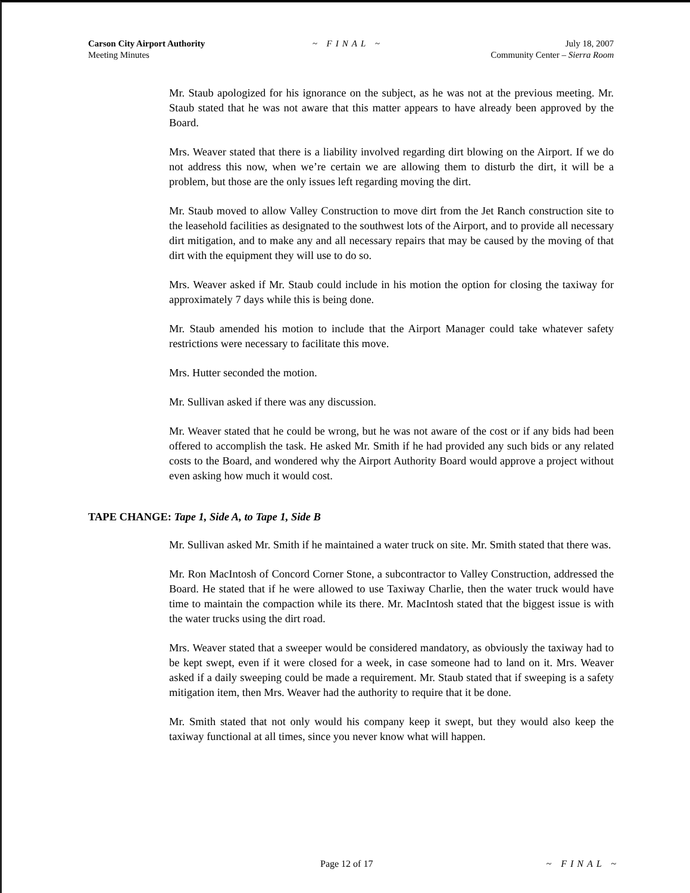Carson City Airport Authority
Meeting Minutes
~ FINAL ~ July 18, 2007
Community Center – Sierra Room
Mr. Staub apologized for his ignorance on the subject, as he was not at the previous meeting. Mr. Staub stated that he was not aware that this matter appears to have already been approved by the Board.
Mrs. Weaver stated that there is a liability involved regarding dirt blowing on the Airport. If we do not address this now, when we’re certain we are allowing them to disturb the dirt, it will be a problem, but those are the only issues left regarding moving the dirt.
Mr. Staub moved to allow Valley Construction to move dirt from the Jet Ranch construction site to the leasehold facilities as designated to the southwest lots of the Airport, and to provide all necessary dirt mitigation, and to make any and all necessary repairs that may be caused by the moving of that dirt with the equipment they will use to do so.
Mrs. Weaver asked if Mr. Staub could include in his motion the option for closing the taxiway for approximately 7 days while this is being done.
Mr. Staub amended his motion to include that the Airport Manager could take whatever safety restrictions were necessary to facilitate this move.
Mrs. Hutter seconded the motion.
Mr. Sullivan asked if there was any discussion.
Mr. Weaver stated that he could be wrong, but he was not aware of the cost or if any bids had been offered to accomplish the task. He asked Mr. Smith if he had provided any such bids or any related costs to the Board, and wondered why the Airport Authority Board would approve a project without even asking how much it would cost.
TAPE CHANGE: Tape 1, Side A, to Tape 1, Side B
Mr. Sullivan asked Mr. Smith if he maintained a water truck on site. Mr. Smith stated that there was.
Mr. Ron MacIntosh of Concord Corner Stone, a subcontractor to Valley Construction, addressed the Board. He stated that if he were allowed to use Taxiway Charlie, then the water truck would have time to maintain the compaction while its there. Mr. MacIntosh stated that the biggest issue is with the water trucks using the dirt road.
Mrs. Weaver stated that a sweeper would be considered mandatory, as obviously the taxiway had to be kept swept, even if it were closed for a week, in case someone had to land on it. Mrs. Weaver asked if a daily sweeping could be made a requirement. Mr. Staub stated that if sweeping is a safety mitigation item, then Mrs. Weaver had the authority to require that it be done.
Mr. Smith stated that not only would his company keep it swept, but they would also keep the taxiway functional at all times, since you never know what will happen.
Page 12 of 17 ~ FINAL ~